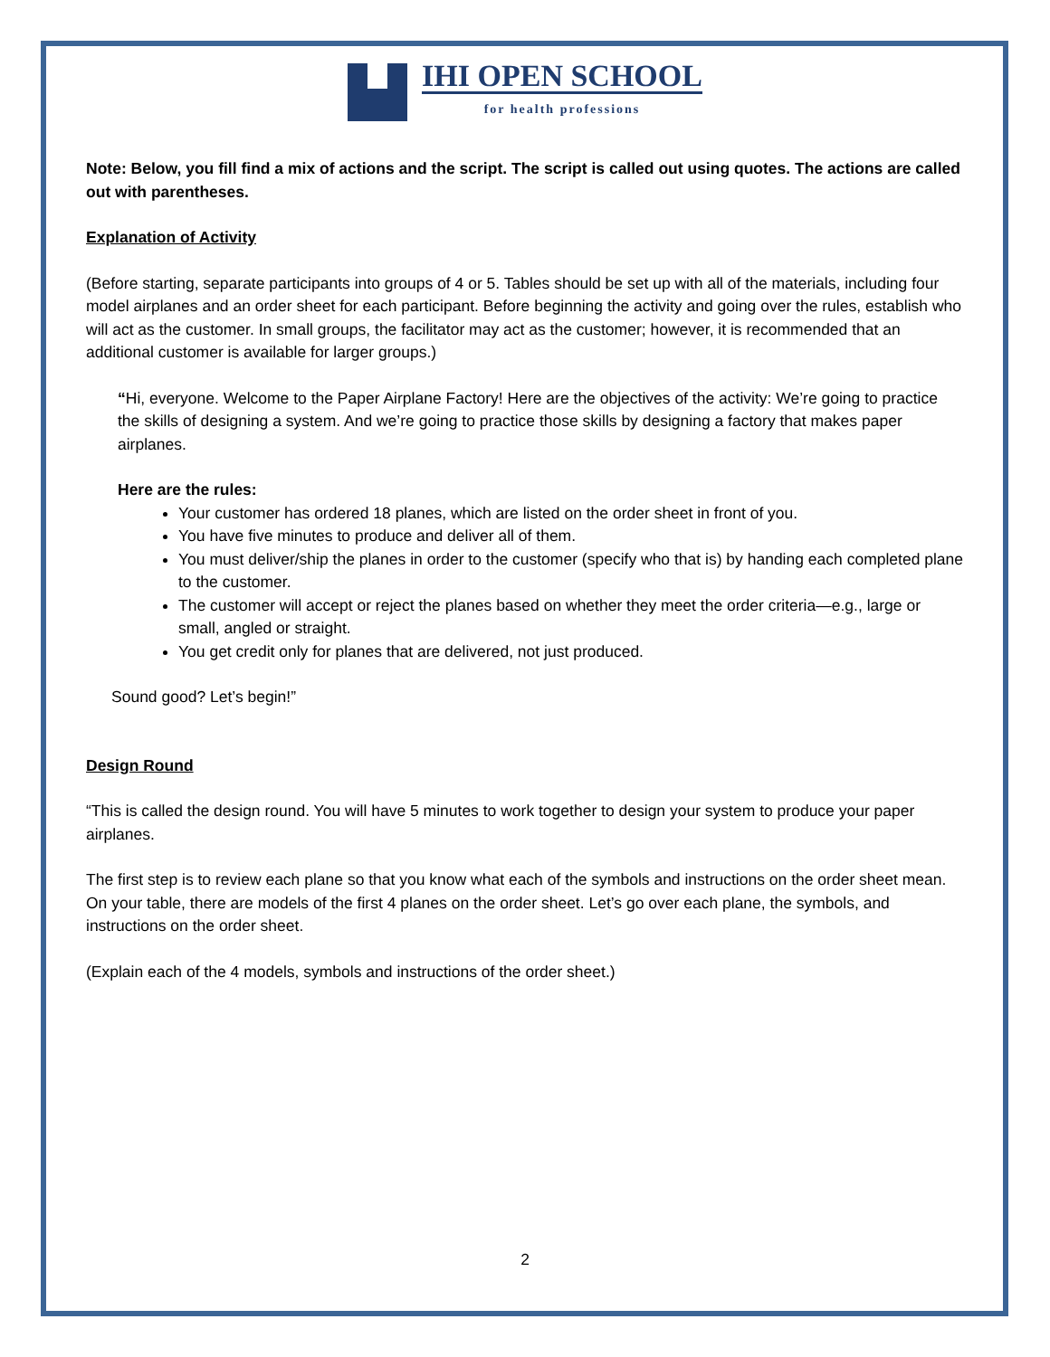IHI OPEN SCHOOL
for health professions
Note: Below, you fill find a mix of actions and the script. The script is called out using quotes. The actions are called out with parentheses.
Explanation of Activity
(Before starting, separate participants into groups of 4 or 5. Tables should be set up with all of the materials, including four model airplanes and an order sheet for each participant. Before beginning the activity and going over the rules, establish who will act as the customer. In small groups, the facilitator may act as the customer; however, it is recommended that an additional customer is available for larger groups.)
“Hi, everyone. Welcome to the Paper Airplane Factory! Here are the objectives of the activity: We’re going to practice the skills of designing a system. And we’re going to practice those skills by designing a factory that makes paper airplanes.
Here are the rules:
Your customer has ordered 18 planes, which are listed on the order sheet in front of you.
You have five minutes to produce and deliver all of them.
You must deliver/ship the planes in order to the customer (specify who that is) by handing each completed plane to the customer.
The customer will accept or reject the planes based on whether they meet the order criteria—e.g., large or small, angled or straight.
You get credit only for planes that are delivered, not just produced.
Sound good? Let’s begin!”
Design Round
“This is called the design round. You will have 5 minutes to work together to design your system to produce your paper airplanes.
The first step is to review each plane so that you know what each of the symbols and instructions on the order sheet mean. On your table, there are models of the first 4 planes on the order sheet. Let’s go over each plane, the symbols, and instructions on the order sheet.
(Explain each of the 4 models, symbols and instructions of the order sheet.)
2